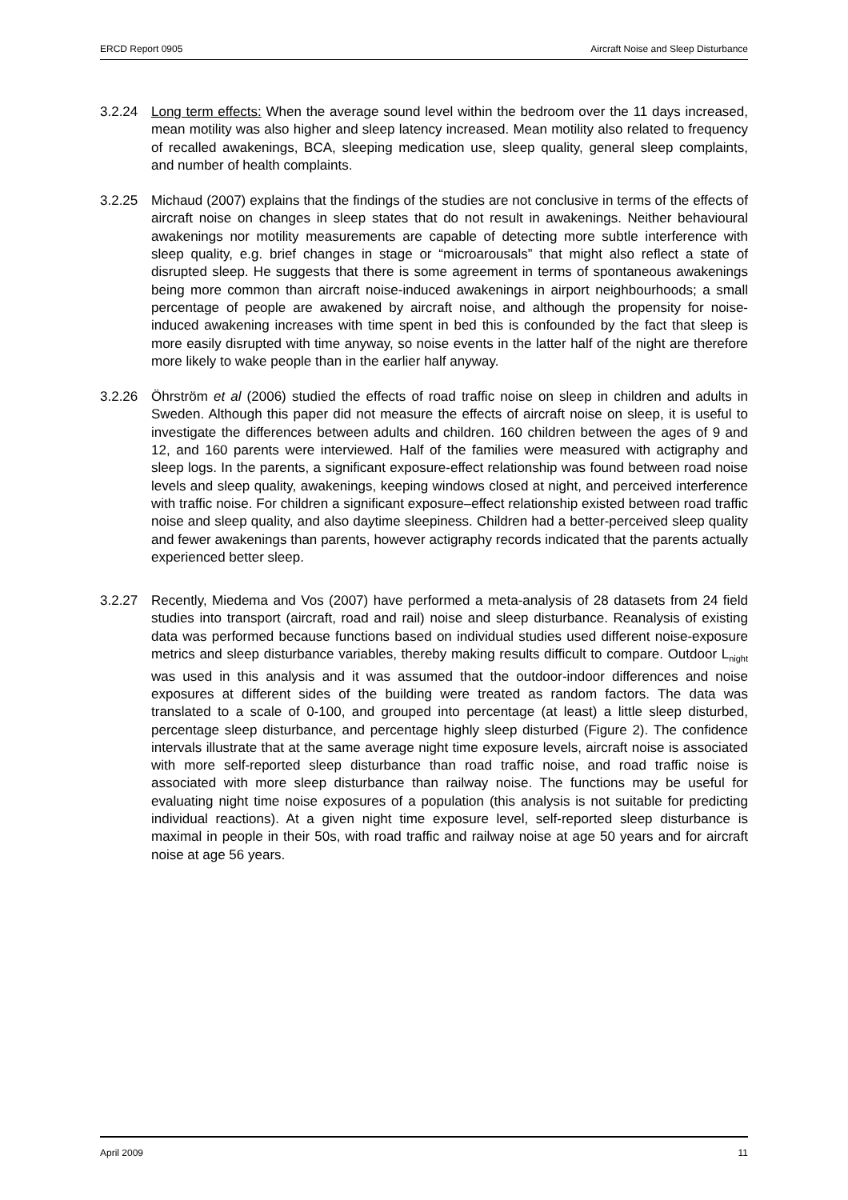ERCD Report 0905 Aircraft Noise and Sleep Disturbance
3.2.24 Long term effects: When the average sound level within the bedroom over the 11 days increased, mean motility was also higher and sleep latency increased. Mean motility also related to frequency of recalled awakenings, BCA, sleeping medication use, sleep quality, general sleep complaints, and number of health complaints.
3.2.25 Michaud (2007) explains that the findings of the studies are not conclusive in terms of the effects of aircraft noise on changes in sleep states that do not result in awakenings. Neither behavioural awakenings nor motility measurements are capable of detecting more subtle interference with sleep quality, e.g. brief changes in stage or “microarousals” that might also reflect a state of disrupted sleep. He suggests that there is some agreement in terms of spontaneous awakenings being more common than aircraft noise-induced awakenings in airport neighbourhoods; a small percentage of people are awakened by aircraft noise, and although the propensity for noise-induced awakening increases with time spent in bed this is confounded by the fact that sleep is more easily disrupted with time anyway, so noise events in the latter half of the night are therefore more likely to wake people than in the earlier half anyway.
3.2.26 Öhrström et al (2006) studied the effects of road traffic noise on sleep in children and adults in Sweden. Although this paper did not measure the effects of aircraft noise on sleep, it is useful to investigate the differences between adults and children. 160 children between the ages of 9 and 12, and 160 parents were interviewed. Half of the families were measured with actigraphy and sleep logs. In the parents, a significant exposure-effect relationship was found between road noise levels and sleep quality, awakenings, keeping windows closed at night, and perceived interference with traffic noise. For children a significant exposure–effect relationship existed between road traffic noise and sleep quality, and also daytime sleepiness. Children had a better-perceived sleep quality and fewer awakenings than parents, however actigraphy records indicated that the parents actually experienced better sleep.
3.2.27 Recently, Miedema and Vos (2007) have performed a meta-analysis of 28 datasets from 24 field studies into transport (aircraft, road and rail) noise and sleep disturbance. Reanalysis of existing data was performed because functions based on individual studies used different noise-exposure metrics and sleep disturbance variables, thereby making results difficult to compare. Outdoor L<sub>night</sub> was used in this analysis and it was assumed that the outdoor-indoor differences and noise exposures at different sides of the building were treated as random factors. The data was translated to a scale of 0-100, and grouped into percentage (at least) a little sleep disturbed, percentage sleep disturbance, and percentage highly sleep disturbed (Figure 2). The confidence intervals illustrate that at the same average night time exposure levels, aircraft noise is associated with more self-reported sleep disturbance than road traffic noise, and road traffic noise is associated with more sleep disturbance than railway noise. The functions may be useful for evaluating night time noise exposures of a population (this analysis is not suitable for predicting individual reactions). At a given night time exposure level, self-reported sleep disturbance is maximal in people in their 50s, with road traffic and railway noise at age 50 years and for aircraft noise at age 56 years.
April 2009 11